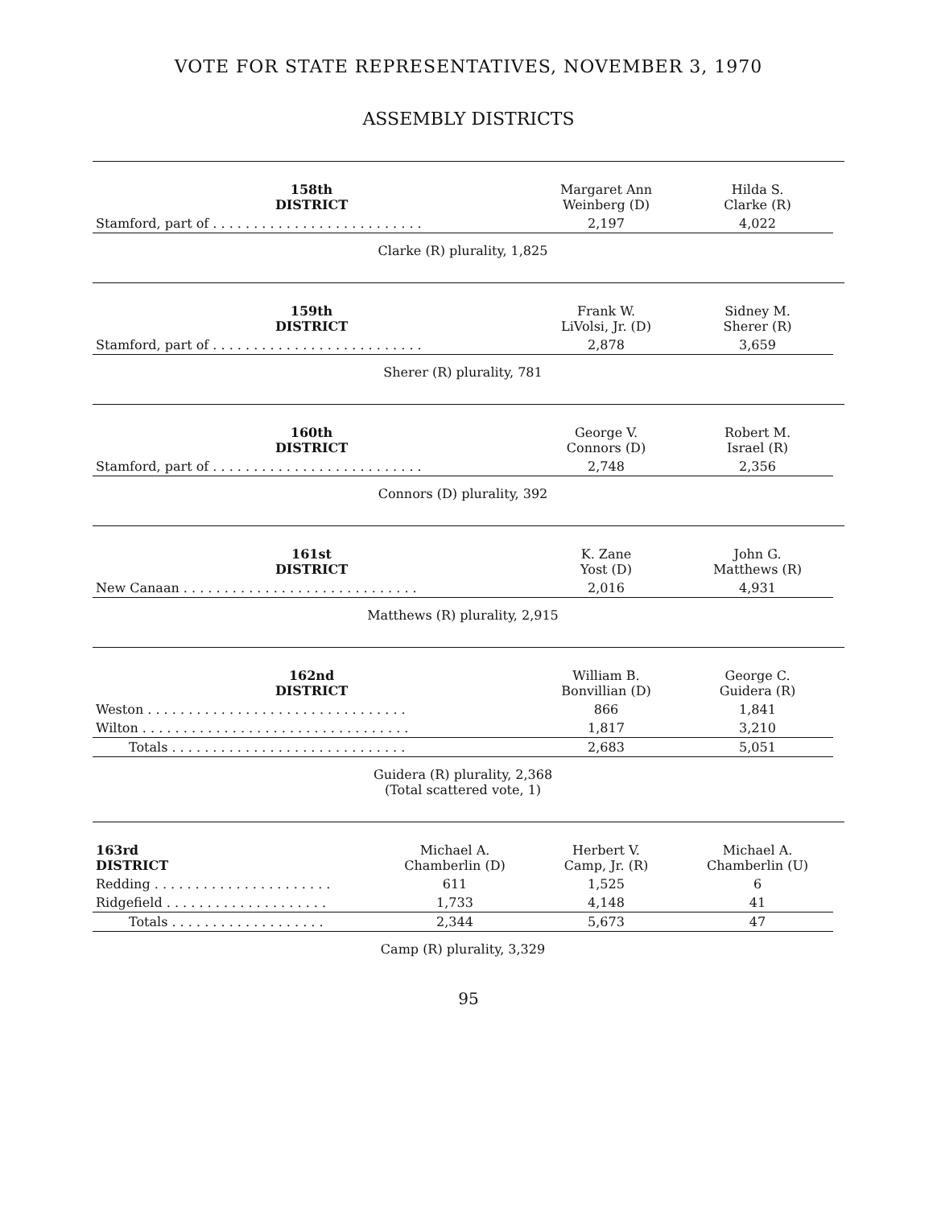VOTE FOR STATE REPRESENTATIVES, NOVEMBER 3, 1970
ASSEMBLY DISTRICTS
| 158th DISTRICT | Margaret Ann Weinberg (D) | Hilda S. Clarke (R) |
| --- | --- | --- |
| Stamford, part of . . . . . . . . . . . . . . . . . . . . . . . . . . | 2,197 | 4,022 |
| Clarke (R) plurality, 1,825 | | |
| 159th DISTRICT | Frank W. LiVolsi, Jr. (D) | Sidney M. Sherer (R) |
| --- | --- | --- |
| Stamford, part of . . . . . . . . . . . . . . . . . . . . . . . . . . | 2,878 | 3,659 |
| Sherer (R) plurality, 781 | | |
| 160th DISTRICT | George V. Connors (D) | Robert M. Israel (R) |
| --- | --- | --- |
| Stamford, part of . . . . . . . . . . . . . . . . . . . . . . . . . . | 2,748 | 2,356 |
| Connors (D) plurality, 392 | | |
| 161st DISTRICT | K. Zane Yost (D) | John G. Matthews (R) |
| --- | --- | --- |
| New Canaan . . . . . . . . . . . . . . . . . . . . . . . . . . . . . | 2,016 | 4,931 |
| Matthews (R) plurality, 2,915 | | |
| 162nd DISTRICT | William B. Bonvillian (D) | George C. Guidera (R) |
| --- | --- | --- |
| Weston . . . . . . . . . . . . . . . . . . . . . . . . . . . . . . . . | 866 | 1,841 |
| Wilton . . . . . . . . . . . . . . . . . . . . . . . . . . . . . . . . . | 1,817 | 3,210 |
| Totals . . . . . . . . . . . . . . . . . . . . . . . . . . . . . | 2,683 | 5,051 |
| Guidera (R) plurality, 2,368 (Total scattered vote, 1) | | |
| 163rd DISTRICT | Michael A. Chamberlin (D) | Herbert V. Camp, Jr. (R) | Michael A. Chamberlin (U) |
| --- | --- | --- | --- |
| Redding . . . . . . . . . . . . . . . . . . . . . . | 611 | 1,525 | 6 |
| Ridgefield . . . . . . . . . . . . . . . . . . . . | 1,733 | 4,148 | 41 |
| Totals . . . . . . . . . . . . . . . . . . . | 2,344 | 5,673 | 47 |
| Camp (R) plurality, 3,329 | | | |
95